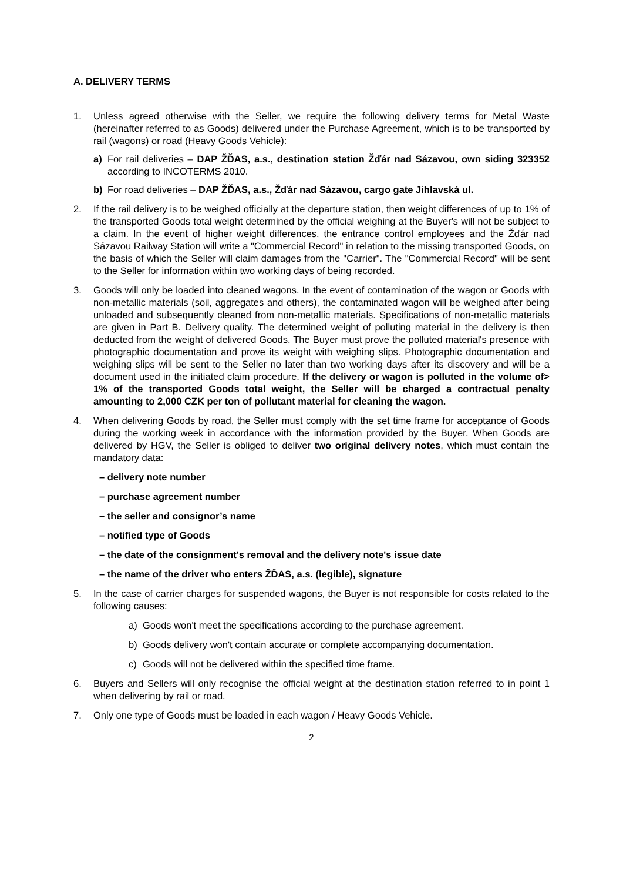A. DELIVERY TERMS
1. Unless agreed otherwise with the Seller, we require the following delivery terms for Metal Waste (hereinafter referred to as Goods) delivered under the Purchase Agreement, which is to be transported by rail (wagons) or road (Heavy Goods Vehicle):
a) For rail deliveries – DAP ŽĎAS, a.s., destination station Žďár nad Sázavou, own siding 323352 according to INCOTERMS 2010.
b) For road deliveries – DAP ŽĎAS, a.s., Žďár nad Sázavou, cargo gate Jihlavská ul.
2. If the rail delivery is to be weighed officially at the departure station, then weight differences of up to 1% of the transported Goods total weight determined by the official weighing at the Buyer's will not be subject to a claim. In the event of higher weight differences, the entrance control employees and the Žďár nad Sázavou Railway Station will write a "Commercial Record" in relation to the missing transported Goods, on the basis of which the Seller will claim damages from the "Carrier". The "Commercial Record" will be sent to the Seller for information within two working days of being recorded.
3. Goods will only be loaded into cleaned wagons. In the event of contamination of the wagon or Goods with non-metallic materials (soil, aggregates and others), the contaminated wagon will be weighed after being unloaded and subsequently cleaned from non-metallic materials. Specifications of non-metallic materials are given in Part B. Delivery quality. The determined weight of polluting material in the delivery is then deducted from the weight of delivered Goods. The Buyer must prove the polluted material's presence with photographic documentation and prove its weight with weighing slips. Photographic documentation and weighing slips will be sent to the Seller no later than two working days after its discovery and will be a document used in the initiated claim procedure. If the delivery or wagon is polluted in the volume of> 1% of the transported Goods total weight, the Seller will be charged a contractual penalty amounting to 2,000 CZK per ton of pollutant material for cleaning the wagon.
4. When delivering Goods by road, the Seller must comply with the set time frame for acceptance of Goods during the working week in accordance with the information provided by the Buyer. When Goods are delivered by HGV, the Seller is obliged to deliver two original delivery notes, which must contain the mandatory data:
– delivery note number
– purchase agreement number
– the seller and consignor’s name
– notified type of Goods
– the date of the consignment's removal and the delivery note's issue date
– the name of the driver who enters ŽĎAS, a.s. (legible), signature
5. In the case of carrier charges for suspended wagons, the Buyer is not responsible for costs related to the following causes:
a) Goods won't meet the specifications according to the purchase agreement.
b) Goods delivery won't contain accurate or complete accompanying documentation.
c) Goods will not be delivered within the specified time frame.
6. Buyers and Sellers will only recognise the official weight at the destination station referred to in point 1 when delivering by rail or road.
7. Only one type of Goods must be loaded in each wagon / Heavy Goods Vehicle.
2